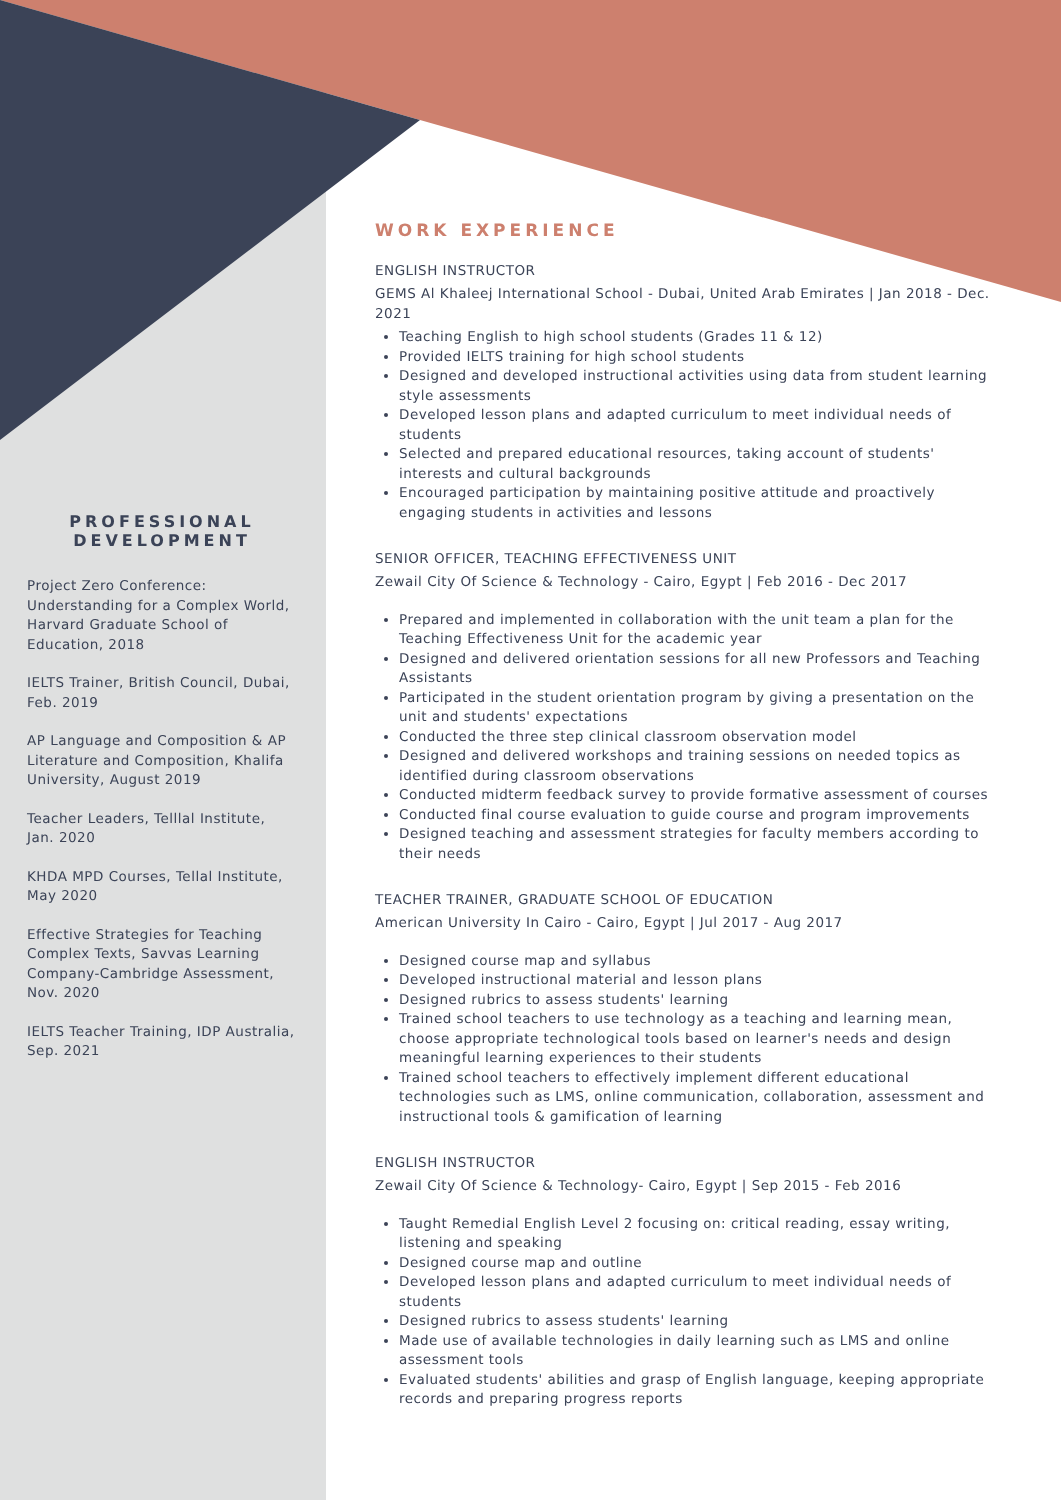PROFESSIONAL DEVELOPMENT
Project Zero Conference: Understanding for a Complex World, Harvard Graduate School of Education, 2018
IELTS Trainer, British Council, Dubai, Feb. 2019
AP Language and Composition & AP Literature and Composition, Khalifa University, August 2019
Teacher Leaders, Telllal Institute, Jan. 2020
KHDA MPD Courses, Tellal Institute, May 2020
Effective Strategies for Teaching Complex Texts, Savvas Learning Company-Cambridge Assessment, Nov. 2020
IELTS Teacher Training, IDP Australia, Sep. 2021
WORK EXPERIENCE
ENGLISH INSTRUCTOR
GEMS Al Khaleej International School - Dubai, United Arab Emirates | Jan 2018 - Dec. 2021
Teaching English to high school students (Grades 11 & 12)
Provided IELTS training for high school students
Designed and developed instructional activities using data from student learning style assessments
Developed lesson plans and adapted curriculum to meet individual needs of students
Selected and prepared educational resources, taking account of students' interests and cultural backgrounds
Encouraged participation by maintaining positive attitude and proactively engaging students in activities and lessons
SENIOR OFFICER, TEACHING EFFECTIVENESS UNIT
Zewail City Of Science & Technology - Cairo, Egypt | Feb 2016 - Dec 2017
Prepared and implemented in collaboration with the unit team a plan for the Teaching Effectiveness Unit for the academic year
Designed and delivered orientation sessions for all new Professors and Teaching Assistants
Participated in the student orientation program by giving a presentation on the unit and students' expectations
Conducted the three step clinical classroom observation model
Designed and delivered workshops and training sessions on needed topics as identified during classroom observations
Conducted midterm feedback survey to provide formative assessment of courses
Conducted final course evaluation to guide course and program improvements
Designed teaching and assessment strategies for faculty members according to their needs
TEACHER TRAINER, GRADUATE SCHOOL OF EDUCATION
American University In Cairo - Cairo, Egypt | Jul 2017 - Aug 2017
Designed course map and syllabus
Developed instructional material and lesson plans
Designed rubrics to assess students' learning
Trained school teachers to use technology as a teaching and learning mean, choose appropriate technological tools based on learner's needs and design meaningful learning experiences to their students
Trained school teachers to effectively implement different educational technologies such as LMS, online communication, collaboration, assessment and instructional tools & gamification of learning
ENGLISH INSTRUCTOR
Zewail City Of Science & Technology- Cairo, Egypt | Sep 2015 - Feb 2016
Taught Remedial English Level 2 focusing on: critical reading, essay writing, listening and speaking
Designed course map and outline
Developed lesson plans and adapted curriculum to meet individual needs of students
Designed rubrics to assess students' learning
Made use of available technologies in daily learning such as LMS and online assessment tools
Evaluated students' abilities and grasp of English language, keeping appropriate records and preparing progress reports